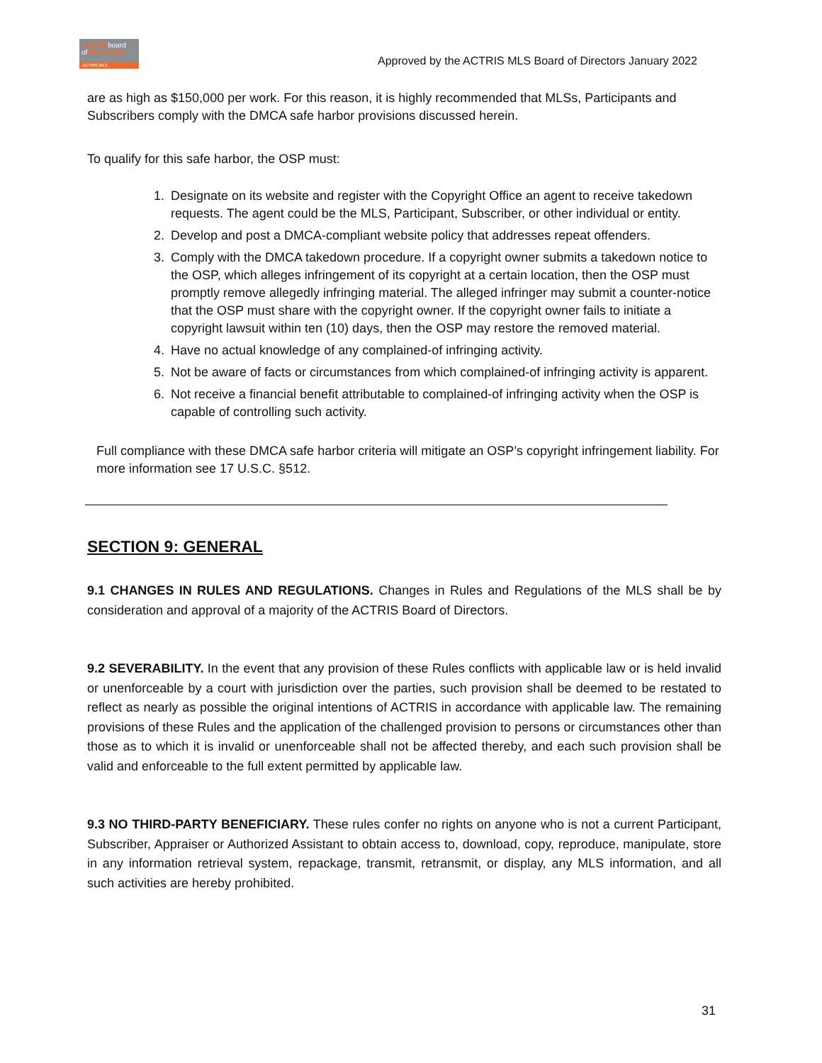AUSTINboard
ofREALTORS
ACTRIS MLS
Approved by the ACTRIS MLS Board of Directors January 2022
are as high as $150,000 per work. For this reason, it is highly recommended that MLSs, Participants and Subscribers comply with the DMCA safe harbor provisions discussed herein.
To qualify for this safe harbor, the OSP must:
1. Designate on its website and register with the Copyright Office an agent to receive takedown requests. The agent could be the MLS, Participant, Subscriber, or other individual or entity.
2. Develop and post a DMCA-compliant website policy that addresses repeat offenders.
3. Comply with the DMCA takedown procedure. If a copyright owner submits a takedown notice to the OSP, which alleges infringement of its copyright at a certain location, then the OSP must promptly remove allegedly infringing material. The alleged infringer may submit a counter-notice that the OSP must share with the copyright owner. If the copyright owner fails to initiate a copyright lawsuit within ten (10) days, then the OSP may restore the removed material.
4. Have no actual knowledge of any complained-of infringing activity.
5. Not be aware of facts or circumstances from which complained-of infringing activity is apparent.
6. Not receive a financial benefit attributable to complained-of infringing activity when the OSP is capable of controlling such activity.
Full compliance with these DMCA safe harbor criteria will mitigate an OSP’s copyright infringement liability. For more information see 17 U.S.C. §512.
SECTION 9: GENERAL
9.1 CHANGES IN RULES AND REGULATIONS. Changes in Rules and Regulations of the MLS shall be by consideration and approval of a majority of the ACTRIS Board of Directors.
9.2 SEVERABILITY. In the event that any provision of these Rules conflicts with applicable law or is held invalid or unenforceable by a court with jurisdiction over the parties, such provision shall be deemed to be restated to reflect as nearly as possible the original intentions of ACTRIS in accordance with applicable law. The remaining provisions of these Rules and the application of the challenged provision to persons or circumstances other than those as to which it is invalid or unenforceable shall not be affected thereby, and each such provision shall be valid and enforceable to the full extent permitted by applicable law.
9.3 NO THIRD-PARTY BENEFICIARY. These rules confer no rights on anyone who is not a current Participant, Subscriber, Appraiser or Authorized Assistant to obtain access to, download, copy, reproduce, manipulate, store in any information retrieval system, repackage, transmit, retransmit, or display, any MLS information, and all such activities are hereby prohibited.
31